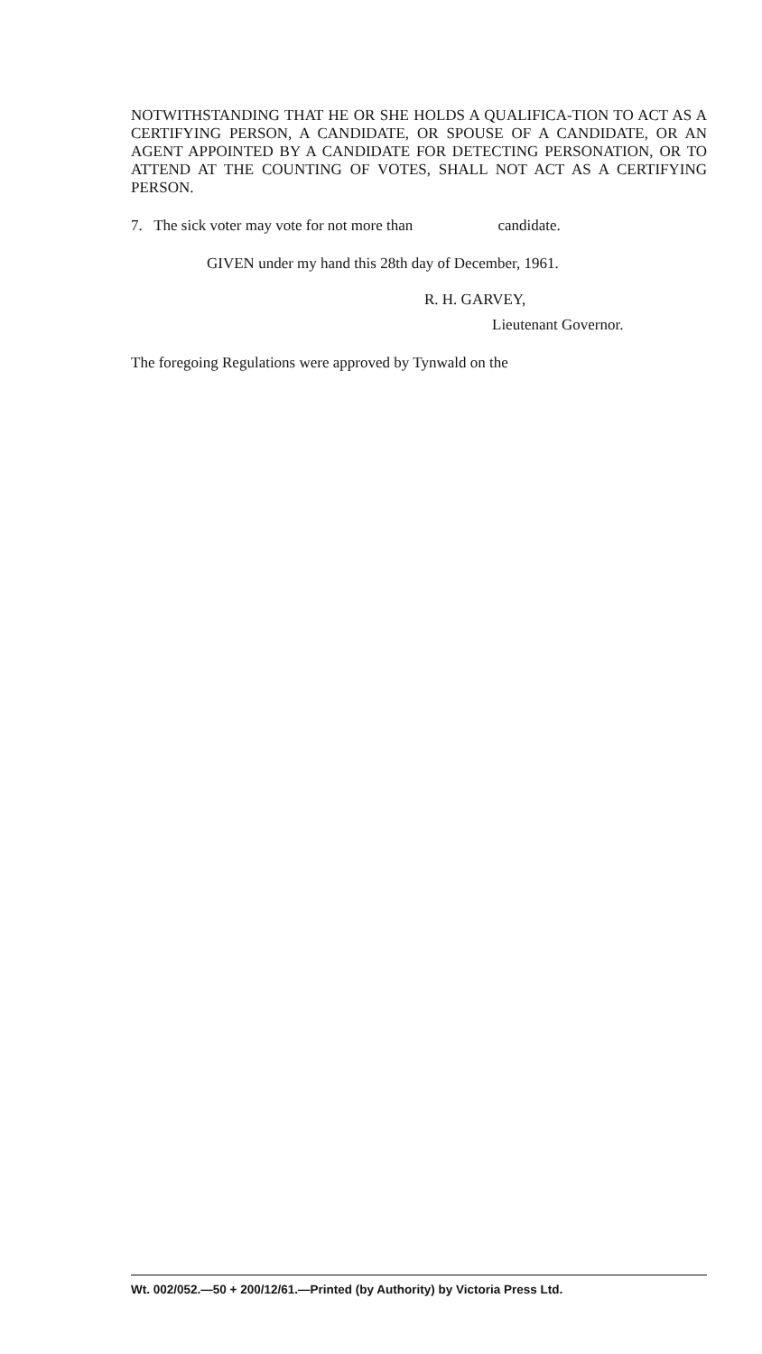NOTWITHSTANDING THAT HE OR SHE HOLDS A QUALIFICA-TION TO ACT AS A CERTIFYING PERSON, A CANDIDATE, OR SPOUSE OF A CANDIDATE, OR AN AGENT APPOINTED BY A CANDIDATE FOR DETECTING PERSONATION, OR TO ATTEND AT THE COUNTING OF VOTES, SHALL NOT ACT AS A CERTIFYING PERSON.
7. The sick voter may vote for not more than candidate.
GIVEN under my hand this 28th day of December, 1961.
R. H. GARVEY,
Lieutenant Governor.
The foregoing Regulations were approved by Tynwald on the
Wt. 002/052.—50 + 200/12/61.—Printed (by Authority) by Victoria Press Ltd.